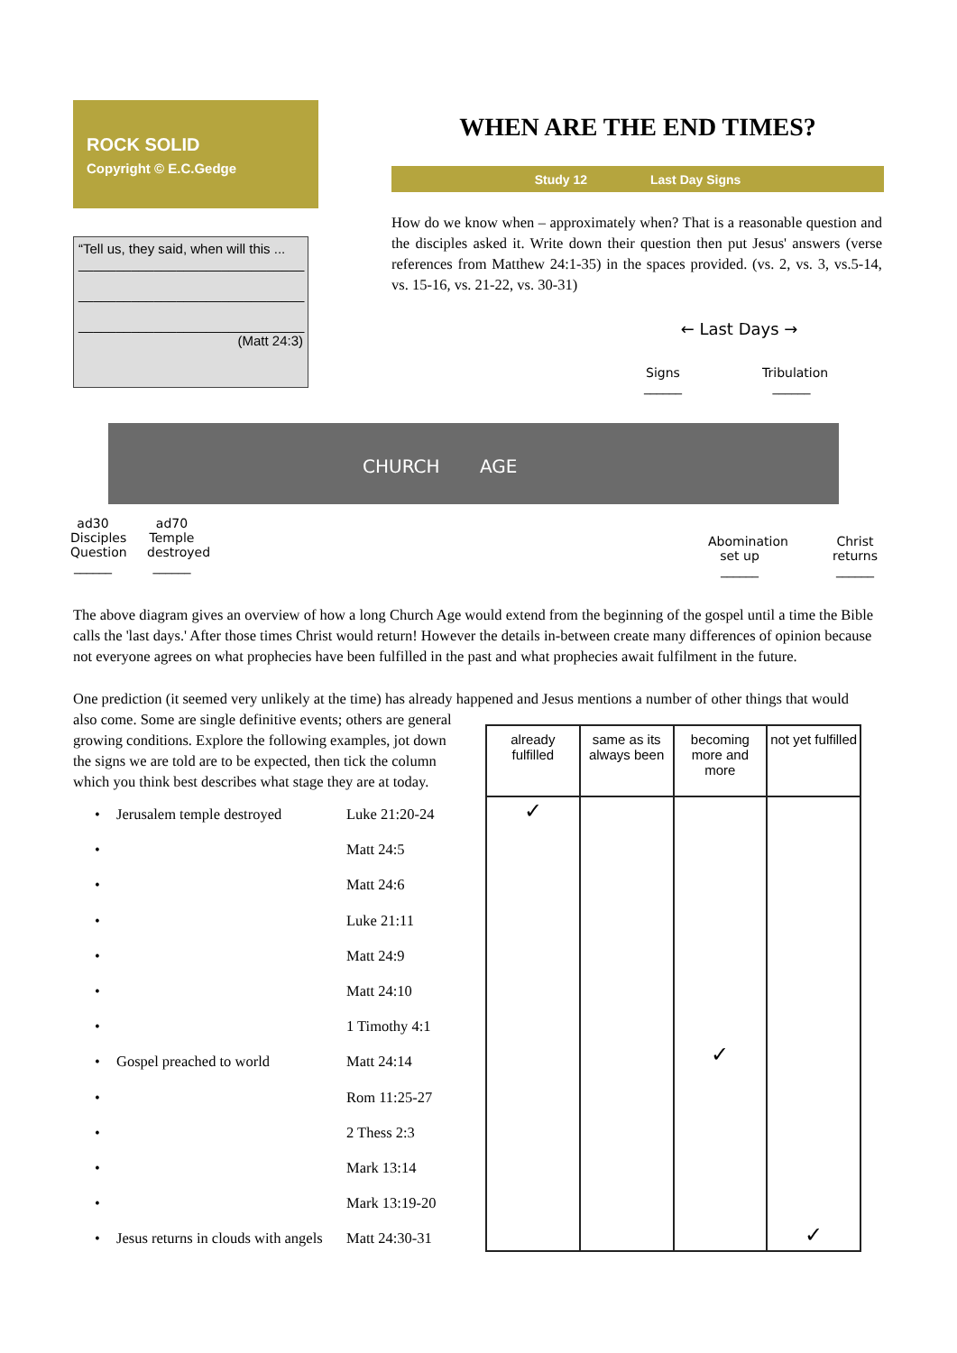ROCK SOLID
Copyright © E.C.Gedge
WHEN ARE THE END TIMES?
Study 12 Last Day Signs
How do we know when – approximately when? That is a reasonable question and the disciples asked it. Write down their question then put Jesus' answers (verse references from Matthew 24:1-35) in the spaces provided. (vs. 2, vs. 3, vs.5-14, vs. 15-16, vs. 21-22, vs. 30-31)
“Tell us, they said, when will this ...
______________________________
______________________________
______________________________
(Matt 24:3)
← Last Days →
Signs
______
Tribulation
______
CHURCH AGE
ad30
Disciples
Question
______
ad70
Temple
destroyed
______
Abomination
set up
______
Christ
returns
______
The above diagram gives an overview of how a long Church Age would extend from the beginning of the gospel until a time the Bible calls the 'last days.' After those times Christ would return! However the details in-between create many differences of opinion because not everyone agrees on what prophecies have been fulfilled in the past and what prophecies await fulfilment in the future.
One prediction (it seemed very unlikely at the time) has already happened and Jesus mentions a number of other things that would
also come. Some are single definitive events; others are general
growing conditions. Explore the following examples, jot down
the signs we are told are to be expected, then tick the column
which you think best describes what stage they are at today.
• Jerusalem temple destroyed Luke 21:20-24
• Matt 24:5
• Matt 24:6
• Luke 21:11
• Matt 24:9
• Matt 24:10
• 1 Timothy 4:1
• Gospel preached to world Matt 24:14
• Rom 11:25-27
• 2 Thess 2:3
• Mark 13:14
• Mark 13:19-20
• Jesus returns in clouds with angels Matt 24:30-31
| already fulfilled | same as its always been | becoming more and more | not yet fulfilled |
| --- | --- | --- | --- |
| ✓ | | ✓ | ✓ |